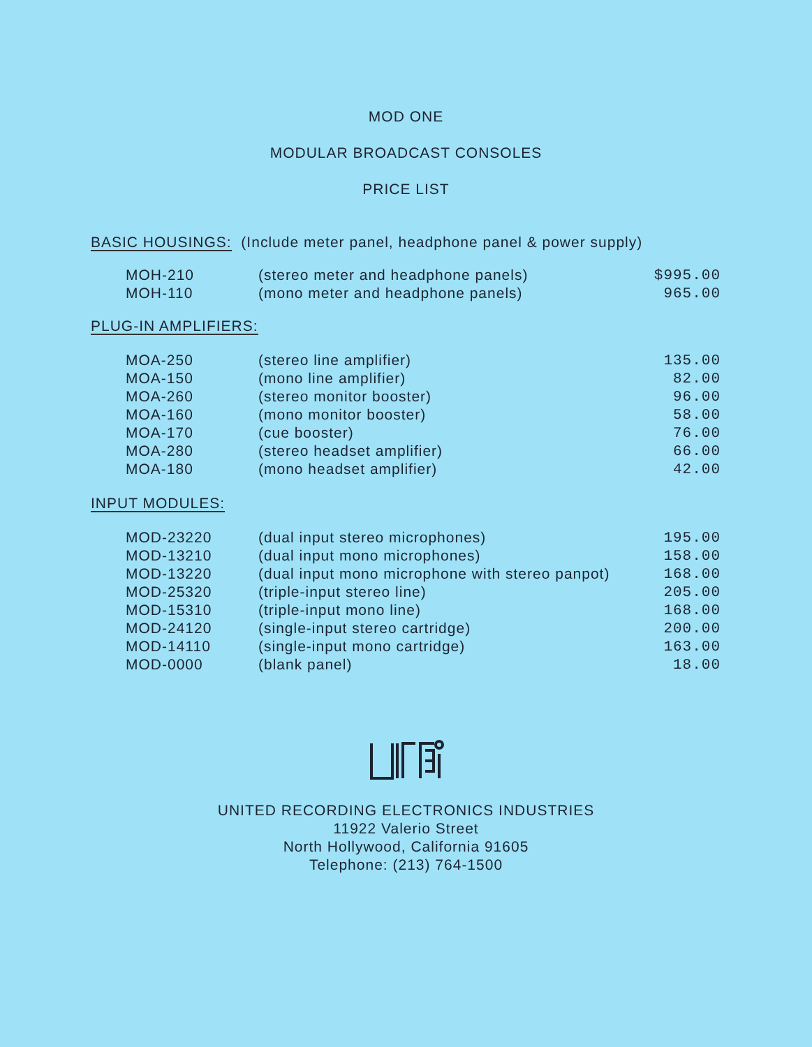MOD ONE
MODULAR BROADCAST CONSOLES
PRICE LIST
BASIC HOUSINGS: (Include meter panel, headphone panel & power supply)
| MOH-210 | (stereo meter and headphone panels) | $995.00 |
| MOH-110 | (mono meter and headphone panels) | 965.00 |
PLUG-IN AMPLIFIERS:
| MOA-250 | (stereo line amplifier) | 135.00 |
| MOA-150 | (mono line amplifier) | 82.00 |
| MOA-260 | (stereo monitor booster) | 96.00 |
| MOA-160 | (mono monitor booster) | 58.00 |
| MOA-170 | (cue booster) | 76.00 |
| MOA-280 | (stereo headset amplifier) | 66.00 |
| MOA-180 | (mono headset amplifier) | 42.00 |
INPUT MODULES:
| MOD-23220 | (dual input stereo microphones) | 195.00 |
| MOD-13210 | (dual input mono microphones) | 158.00 |
| MOD-13220 | (dual input mono microphone with stereo panpot) | 168.00 |
| MOD-25320 | (triple-input stereo line) | 205.00 |
| MOD-15310 | (triple-input mono line) | 168.00 |
| MOD-24120 | (single-input stereo cartridge) | 200.00 |
| MOD-14110 | (single-input mono cartridge) | 163.00 |
| MOD-0000 | (blank panel) | 18.00 |
UNITED RECORDING ELECTRONICS INDUSTRIES
11922 Valerio Street
North Hollywood, California 91605
Telephone: (213) 764-1500